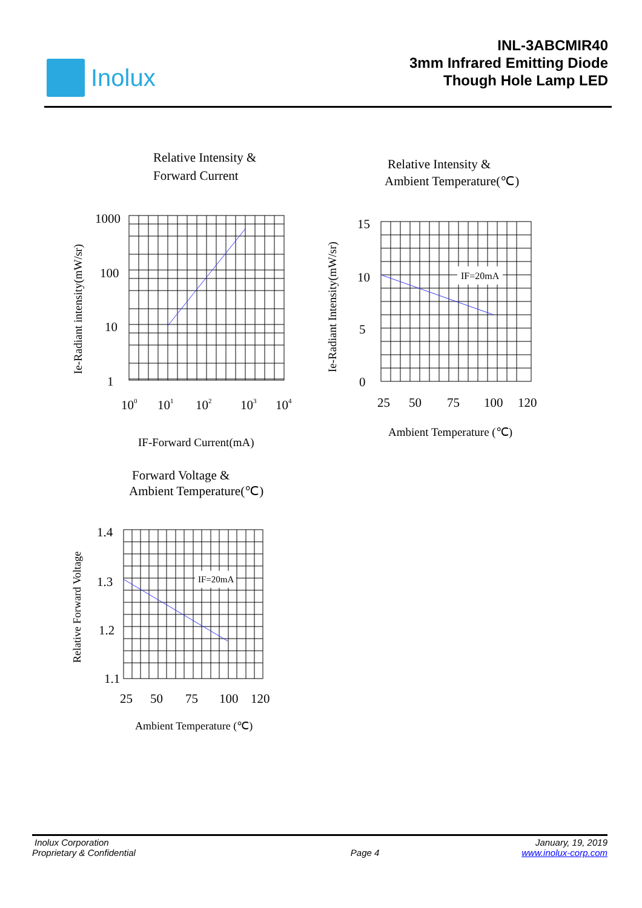Inolux
INL-3ABCMIR40
3mm Infrared Emitting Diode
Though Hole Lamp LED
Relative Intensity &
Forward Current
1000
100
10
1
100
101
102
103
104
IF-Forward Current(mA)
Ie-Radiant intensity(mW/sr)
Relative Intensity &
Ambient Temperature(℃)
IF=20mA
15
10
5
0
25
50
75
100
120
Ambient Temperature (℃)
Ie-Radiant Intensity(mW/sr)
Forward Voltage &
Ambient Temperature(℃)
IF=20mA
1.4
1.3
1.2
1.1
25
50
75
100
120
Ambient Temperature (℃)
Relative Forward Voltage
Inolux Corporation January, 19, 2019
Proprietary & Confidential Page 4 www.inolux-corp.com